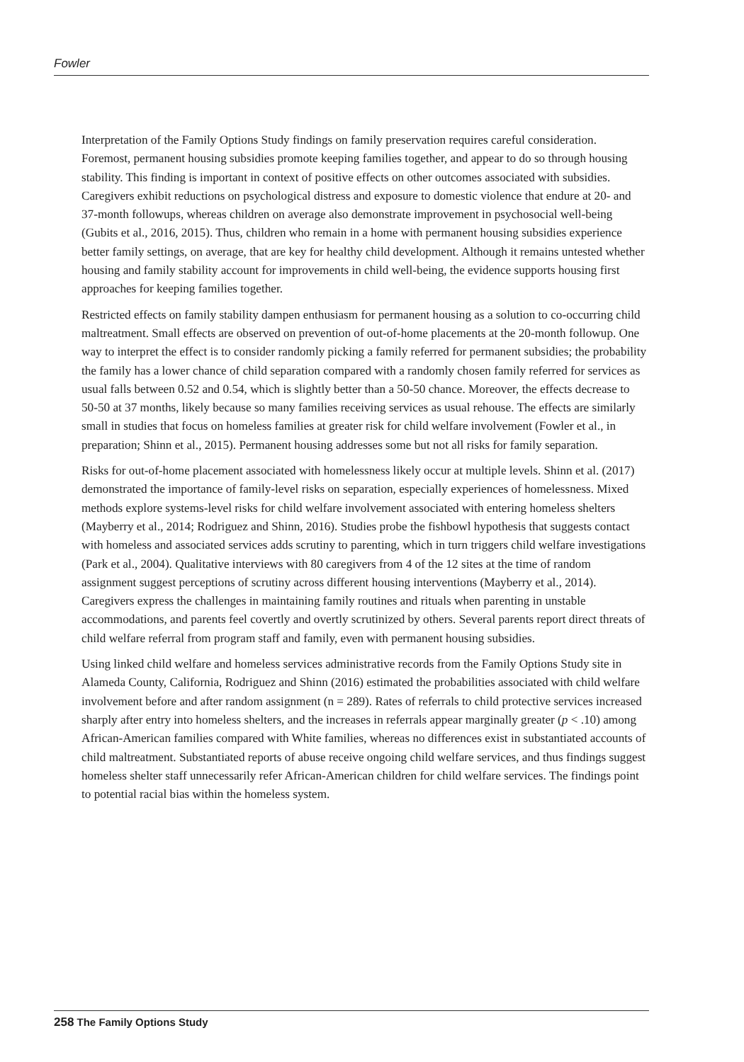Fowler
Interpretation of the Family Options Study findings on family preservation requires careful consideration. Foremost, permanent housing subsidies promote keeping families together, and appear to do so through housing stability. This finding is important in context of positive effects on other outcomes associated with subsidies. Caregivers exhibit reductions on psychological distress and exposure to domestic violence that endure at 20- and 37-month followups, whereas children on average also demonstrate improvement in psychosocial well-being (Gubits et al., 2016, 2015). Thus, children who remain in a home with permanent housing subsidies experience better family settings, on average, that are key for healthy child development. Although it remains untested whether housing and family stability account for improvements in child well-being, the evidence supports housing first approaches for keeping families together.
Restricted effects on family stability dampen enthusiasm for permanent housing as a solution to co-occurring child maltreatment. Small effects are observed on prevention of out-of-home placements at the 20-month followup. One way to interpret the effect is to consider randomly picking a family referred for permanent subsidies; the probability the family has a lower chance of child separation compared with a randomly chosen family referred for services as usual falls between 0.52 and 0.54, which is slightly better than a 50-50 chance. Moreover, the effects decrease to 50-50 at 37 months, likely because so many families receiving services as usual rehouse. The effects are similarly small in studies that focus on homeless families at greater risk for child welfare involvement (Fowler et al., in preparation; Shinn et al., 2015). Permanent housing addresses some but not all risks for family separation.
Risks for out-of-home placement associated with homelessness likely occur at multiple levels. Shinn et al. (2017) demonstrated the importance of family-level risks on separation, especially experiences of homelessness. Mixed methods explore systems-level risks for child welfare involvement associated with entering homeless shelters (Mayberry et al., 2014; Rodriguez and Shinn, 2016). Studies probe the fishbowl hypothesis that suggests contact with homeless and associated services adds scrutiny to parenting, which in turn triggers child welfare investigations (Park et al., 2004). Qualitative interviews with 80 caregivers from 4 of the 12 sites at the time of random assignment suggest perceptions of scrutiny across different housing interventions (Mayberry et al., 2014). Caregivers express the challenges in maintaining family routines and rituals when parenting in unstable accommodations, and parents feel covertly and overtly scrutinized by others. Several parents report direct threats of child welfare referral from program staff and family, even with permanent housing subsidies.
Using linked child welfare and homeless services administrative records from the Family Options Study site in Alameda County, California, Rodriguez and Shinn (2016) estimated the probabilities associated with child welfare involvement before and after random assignment (n = 289). Rates of referrals to child protective services increased sharply after entry into homeless shelters, and the increases in referrals appear marginally greater (p < .10) among African-American families compared with White families, whereas no differences exist in substantiated accounts of child maltreatment. Substantiated reports of abuse receive ongoing child welfare services, and thus findings suggest homeless shelter staff unnecessarily refer African-American children for child welfare services. The findings point to potential racial bias within the homeless system.
258 The Family Options Study